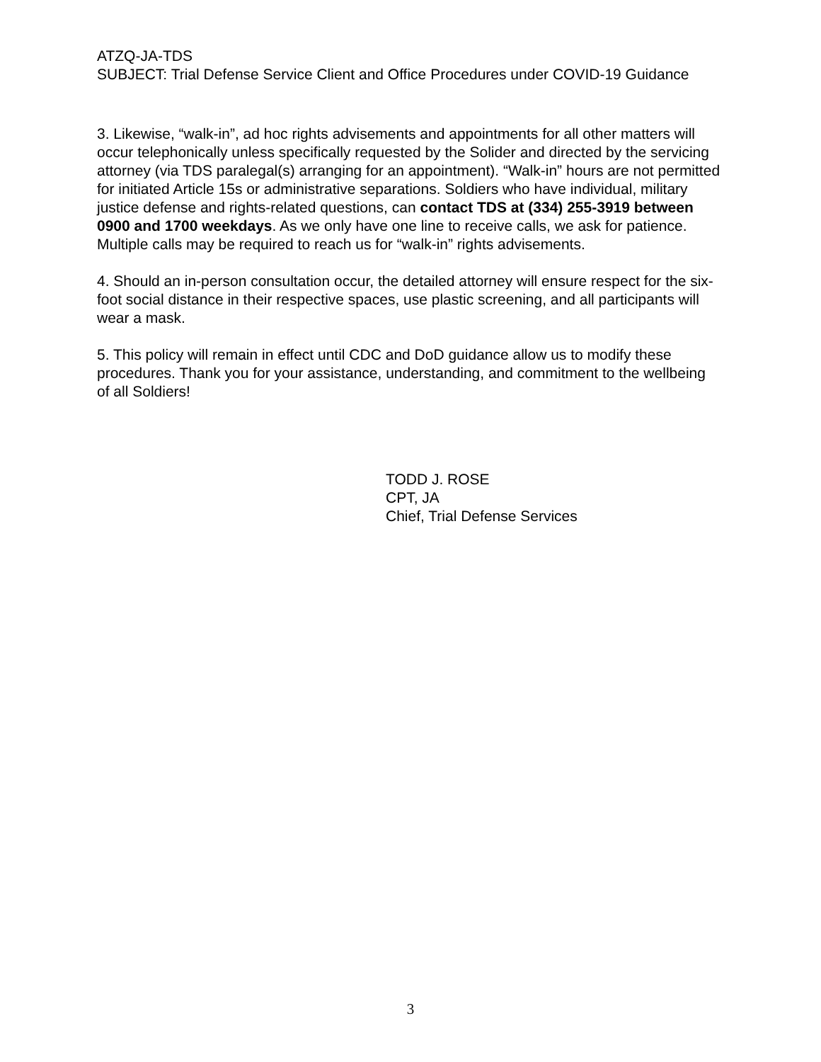ATZQ-JA-TDS
SUBJECT: Trial Defense Service Client and Office Procedures under COVID-19 Guidance
3. Likewise, “walk-in”, ad hoc rights advisements and appointments for all other matters will occur telephonically unless specifically requested by the Solider and directed by the servicing attorney (via TDS paralegal(s) arranging for an appointment). “Walk-in” hours are not permitted for initiated Article 15s or administrative separations. Soldiers who have individual, military justice defense and rights-related questions, can contact TDS at (334) 255-3919 between 0900 and 1700 weekdays. As we only have one line to receive calls, we ask for patience. Multiple calls may be required to reach us for “walk-in” rights advisements.
4. Should an in-person consultation occur, the detailed attorney will ensure respect for the six-foot social distance in their respective spaces, use plastic screening, and all participants will wear a mask.
5. This policy will remain in effect until CDC and DoD guidance allow us to modify these procedures. Thank you for your assistance, understanding, and commitment to the wellbeing of all Soldiers!
TODD J. ROSE
CPT, JA
Chief, Trial Defense Services
3